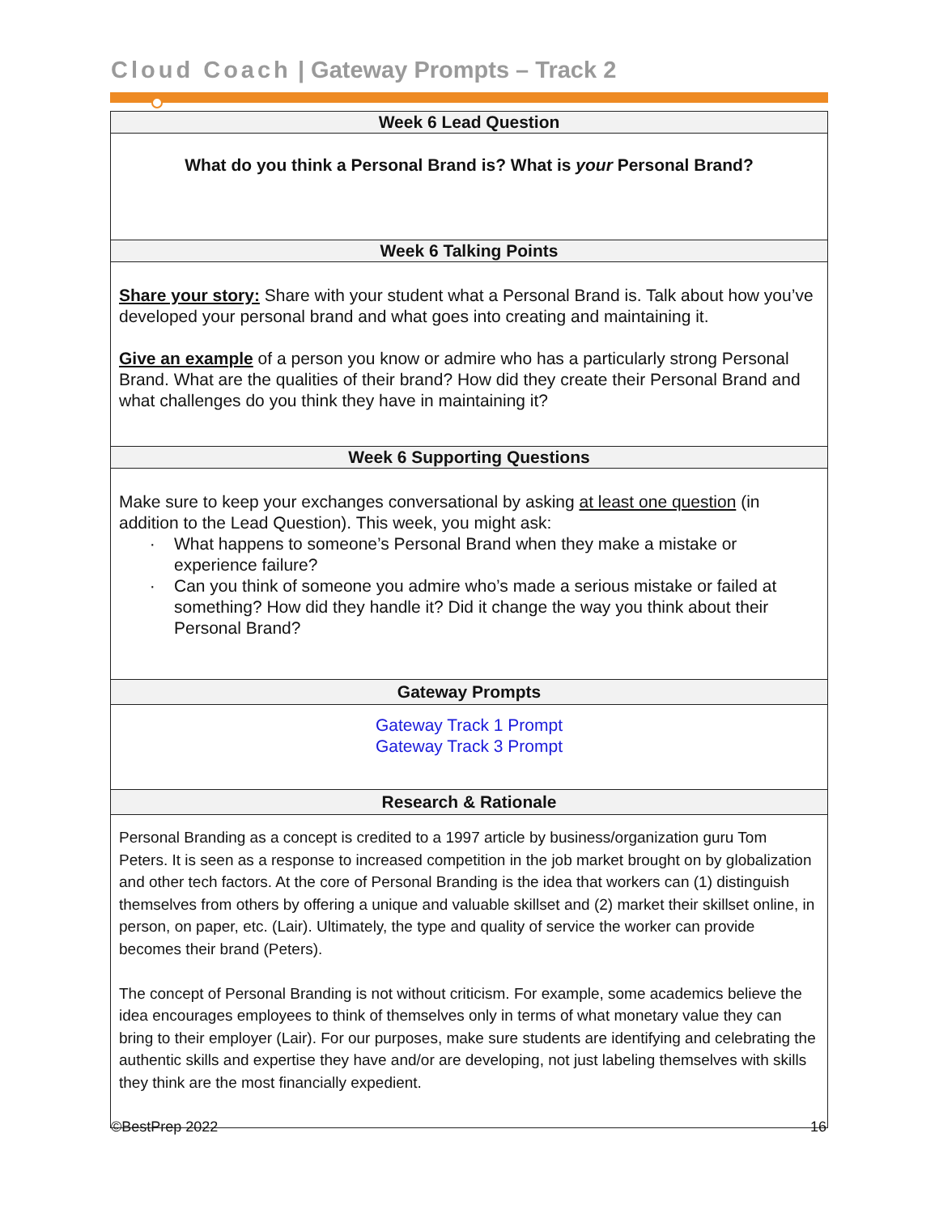Cloud Coach | Gateway Prompts – Track 2
| Week 6 Lead Question |
| --- |
| What do you think a Personal Brand is? What is your Personal Brand? |
| Week 6 Talking Points |
| Share your story: Share with your student what a Personal Brand is. Talk about how you’ve developed your personal brand and what goes into creating and maintaining it. Give an example of a person you know or admire who has a particularly strong Personal Brand. What are the qualities of their brand? How did they create their Personal Brand and what challenges do you think they have in maintaining it? |
| Week 6 Supporting Questions |
| --- |
| Make sure to keep your exchanges conversational by asking at least one question (in addition to the Lead Question). This week, you might ask: What happens to someone’s Personal Brand when they make a mistake or experience failure? Can you think of someone you admire who’s made a serious mistake or failed at something? How did they handle it? Did it change the way you think about their Personal Brand? |
| Gateway Prompts |
| Gateway Track 1 Prompt Gateway Track 3 Prompt |
| Research & Rationale |
| Personal Branding as a concept is credited to a 1997 article by business/organization guru Tom Peters. It is seen as a response to increased competition in the job market brought on by globalization and other tech factors. At the core of Personal Branding is the idea that workers can (1) distinguish themselves from others by offering a unique and valuable skillset and (2) market their skillset online, in person, on paper, etc. (Lair). Ultimately, the type and quality of service the worker can provide becomes their brand (Peters). The concept of Personal Branding is not without criticism. For example, some academics believe the idea encourages employees to think of themselves only in terms of what monetary value they can bring to their employer (Lair). For our purposes, make sure students are identifying and celebrating the authentic skills and expertise they have and/or are developing, not just labeling themselves with skills they think are the most financially expedient. |
©BestPrep 2022 16